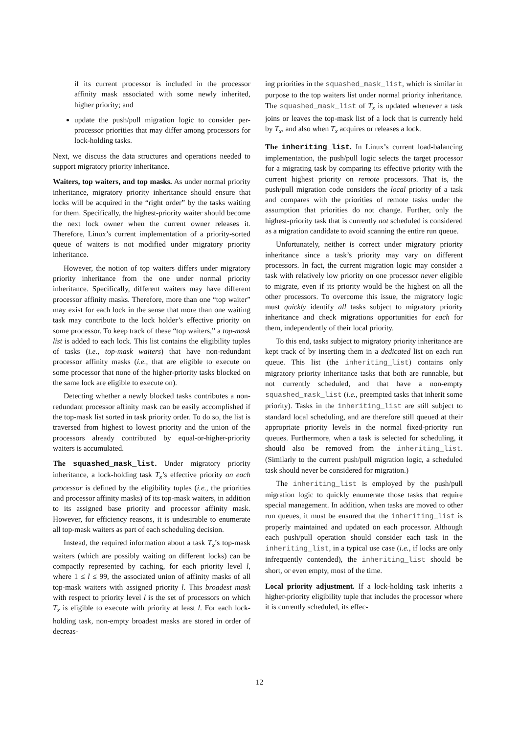if its current processor is included in the processor affinity mask associated with some newly inherited, higher priority; and
update the push/pull migration logic to consider per-processor priorities that may differ among processors for lock-holding tasks.
Next, we discuss the data structures and operations needed to support migratory priority inheritance.
Waiters, top waiters, and top masks. As under normal priority inheritance, migratory priority inheritance should ensure that locks will be acquired in the “right order” by the tasks waiting for them. Specifically, the highest-priority waiter should become the next lock owner when the current owner releases it. Therefore, Linux’s current implementation of a priority-sorted queue of waiters is not modified under migratory priority inheritance.
However, the notion of top waiters differs under migratory priority inheritance from the one under normal priority inheritance. Specifically, different waiters may have different processor affinity masks. Therefore, more than one “top waiter” may exist for each lock in the sense that more than one waiting task may contribute to the lock holder’s effective priority on some processor. To keep track of these “top waiters,” a top-mask list is added to each lock. This list contains the eligibility tuples of tasks (i.e., top-mask waiters) that have non-redundant processor affinity masks (i.e., that are eligible to execute on some processor that none of the higher-priority tasks blocked on the same lock are eligible to execute on).
Detecting whether a newly blocked tasks contributes a non-redundant processor affinity mask can be easily accomplished if the top-mask list sorted in task priority order. To do so, the list is traversed from highest to lowest priority and the union of the processors already contributed by equal-or-higher-priority waiters is accumulated.
The squashed_mask_list. Under migratory priority inheritance, a lock-holding task T<sub>x</sub>’s effective priority on each processor is defined by the eligibility tuples (i.e., the priorities and processor affinity masks) of its top-mask waiters, in addition to its assigned base priority and processor affinity mask. However, for efficiency reasons, it is undesirable to enumerate all top-mask waiters as part of each scheduling decision.
Instead, the required information about a task T<sub>x</sub>’s top-mask waiters (which are possibly waiting on different locks) can be compactly represented by caching, for each priority level l, where 1 ≤ l ≤ 99, the associated union of affinity masks of all top-mask waiters with assigned priority l. This broadest mask with respect to priority level l is the set of processors on which T<sub>x</sub> is eligible to execute with priority at least l. For each lock-holding task, non-empty broadest masks are stored in order of decreas-
ing priorities in the squashed_mask_list, which is similar in purpose to the top waiters list under normal priority inheritance. The squashed_mask_list of T<sub>x</sub> is updated whenever a task joins or leaves the top-mask list of a lock that is currently held by T<sub>x</sub>, and also when T<sub>x</sub> acquires or releases a lock.
The inheriting_list. In Linux’s current load-balancing implementation, the push/pull logic selects the target processor for a migrating task by comparing its effective priority with the current highest priority on remote processors. That is, the push/pull migration code considers the local priority of a task and compares with the priorities of remote tasks under the assumption that priorities do not change. Further, only the highest-priority task that is currently not scheduled is considered as a migration candidate to avoid scanning the entire run queue.
Unfortunately, neither is correct under migratory priority inheritance since a task’s priority may vary on different processors. In fact, the current migration logic may consider a task with relatively low priority on one processor never eligible to migrate, even if its priority would be the highest on all the other processors. To overcome this issue, the migratory logic must quickly identify all tasks subject to migratory priority inheritance and check migrations opportunities for each for them, independently of their local priority.
To this end, tasks subject to migratory priority inheritance are kept track of by inserting them in a dedicated list on each run queue. This list (the inheriting_list) contains only migratory priority inheritance tasks that both are runnable, but not currently scheduled, and that have a non-empty squashed_mask_list (i.e., preempted tasks that inherit some priority). Tasks in the inheriting_list are still subject to standard local scheduling, and are therefore still queued at their appropriate priority levels in the normal fixed-priority run queues. Furthermore, when a task is selected for scheduling, it should also be removed from the inheriting_list. (Similarly to the current push/pull migration logic, a scheduled task should never be considered for migration.)
The inheriting_list is employed by the push/pull migration logic to quickly enumerate those tasks that require special management. In addition, when tasks are moved to other run queues, it must be ensured that the inheriting_list is properly maintained and updated on each processor. Although each push/pull operation should consider each task in the inheriting_list, in a typical use case (i.e., if locks are only infrequently contended), the inheriting_list should be short, or even empty, most of the time.
Local priority adjustment. If a lock-holding task inherits a higher-priority eligibility tuple that includes the processor where it is currently scheduled, its effec-
12